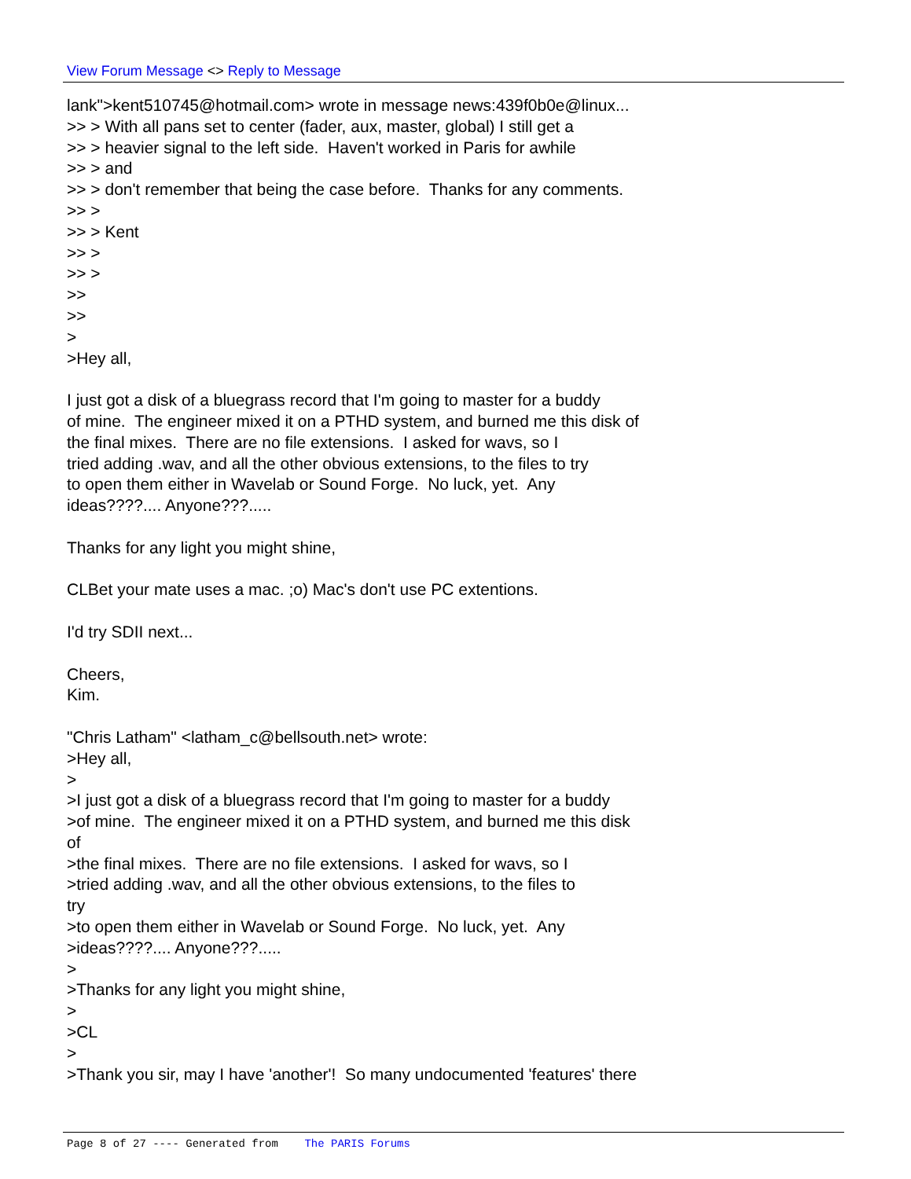View Forum Message <> Reply to Message
lank">kent510745@hotmail.com> wrote in message news:439f0b0e@linux...
>> > With all pans set to center (fader, aux, master, global) I still get a
>> > heavier signal to the left side. Haven't worked in Paris for awhile
>> > and
>> > don't remember that being the case before. Thanks for any comments.
>> >
>> > Kent
>> >
>> >
>>
>>
>
>Hey all,
I just got a disk of a bluegrass record that I'm going to master for a buddy
of mine. The engineer mixed it on a PTHD system, and burned me this disk of
the final mixes. There are no file extensions. I asked for wavs, so I
tried adding .wav, and all the other obvious extensions, to the files to try
to open them either in Wavelab or Sound Forge. No luck, yet. Any
ideas????.... Anyone???.....
Thanks for any light you might shine,
CLBet your mate uses a mac. ;o) Mac's don't use PC extentions.
I'd try SDII next...
Cheers,
Kim.
"Chris Latham" <latham_c@bellsouth.net> wrote:
>Hey all,
>
>I just got a disk of a bluegrass record that I'm going to master for a buddy
>of mine. The engineer mixed it on a PTHD system, and burned me this disk
of
>the final mixes. There are no file extensions. I asked for wavs, so I
>tried adding .wav, and all the other obvious extensions, to the files to
try
>to open them either in Wavelab or Sound Forge. No luck, yet. Any
>ideas????.... Anyone???.....
>
>Thanks for any light you might shine,
>
>CL
>
>Thank you sir, may I have 'another'! So many undocumented 'features' there
Page 8 of 27 ---- Generated from The PARIS Forums